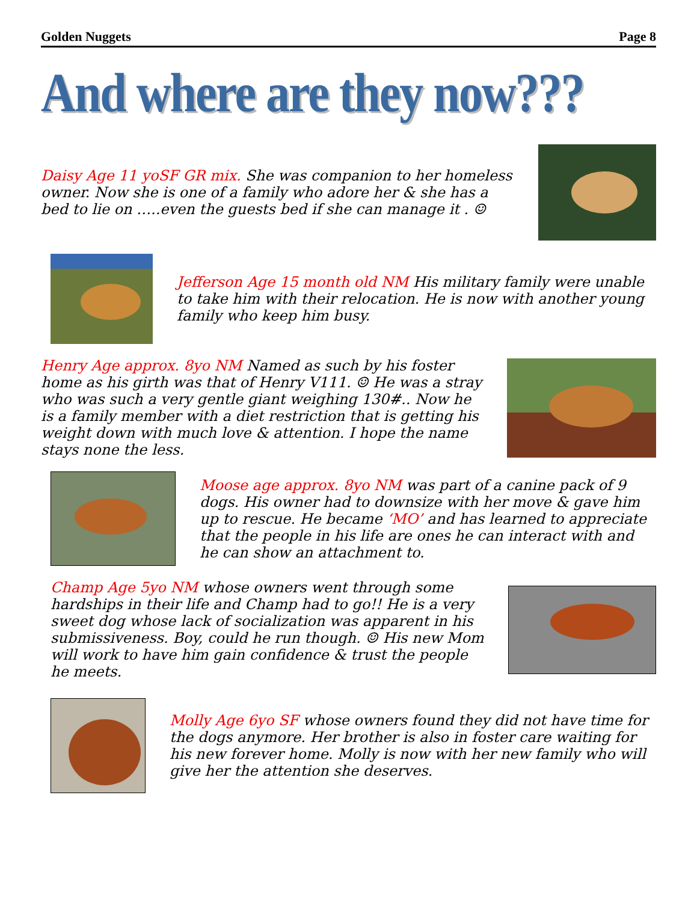Golden Nuggets Page 8
And where are they now???
Daisy Age 11 yoSF GR mix. She was companion to her homeless owner. Now she is one of a family who adore her & she has a bed to lie on …..even the guests bed if she can manage it . ☺
Jefferson Age 15 month old NM His military family were unable to take him with their relocation. He is now with another young family who keep him busy.
Henry Age approx. 8yo NM Named as such by his foster home as his girth was that of Henry V111. ☺ He was a stray who was such a very gentle giant weighing 130#.. Now he is a family member with a diet restriction that is getting his weight down with much love & attention. I hope the name stays none the less.
Moose age approx. 8yo NM was part of a canine pack of 9 dogs. His owner had to downsize with her move & gave him up to rescue. He became ‘MO’ and has learned to appreciate that the people in his life are ones he can interact with and he can show an attachment to.
Champ Age 5yo NM whose owners went through some hardships in their life and Champ had to go!! He is a very sweet dog whose lack of socialization was apparent in his submissiveness. Boy, could he run though. ☺ His new Mom will work to have him gain confidence & trust the people he meets.
Molly Age 6yo SF whose owners found they did not have time for the dogs anymore. Her brother is also in foster care waiting for his new forever home. Molly is now with her new family who will give her the attention she deserves.